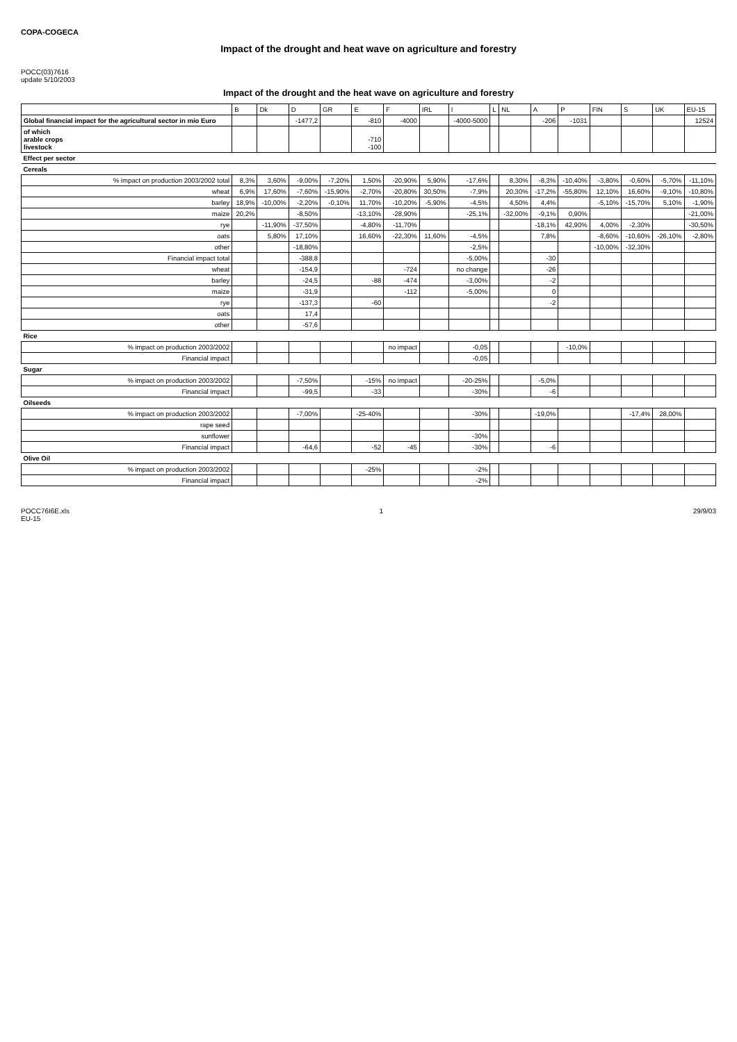COPA-COGECA
Impact of the drought and heat wave on agriculture and forestry
POCC(03)7616
update 5/10/2003
Impact of the drought and the heat wave on agriculture and forestry
| | B | Dk | D | GR | E | F | IRL | I | L | NL | A | P | FIN | S | UK | EU-15 |
| --- | --- | --- | --- | --- | --- | --- | --- | --- | --- | --- | --- | --- | --- | --- | --- | --- |
| Global financial impact for the agricultural sector in mio Euro | | | -1477,2 | | -810 | -4000 | | -4000-5000 | | | -206 | -1031 | | | | 12524 |
| of which arable crops livestock | | | | | -710 -100 | | | | | | | | | | | |
| Effect per sector | | | | | | | | | | | | | | | | |
| Cereals | | | | | | | | | | | | | | | | |
| % impact on production 2003/2002 total | 8,3% | 3,60% | -9,00% | -7,20% | 1,50% | -20,90% | 5,90% | -17,6% | | 8,30% | -8,3% | -10,40% | -3,80% | -0,60% | -5,70% | -11,10% |
| wheat | 6,9% | 17,60% | -7,60% | -15,90% | -2,70% | -20,80% | 30,50% | -7,9% | | 20,30% | -17,2% | -55,80% | 12,10% | 16,60% | -9,10% | -10,80% |
| barley | 18,9% | -10,00% | -2,20% | -0,10% | 11,70% | -10,20% | -5,90% | -4,5% | | 4,50% | 4,4% | | -5,10% | -15,70% | 5,10% | -1,90% |
| maize | 20,2% | | -8,50% | | -13,10% | -28,90% | | -25,1% | | -32,00% | -9,1% | 0,90% | | | | -21,00% |
| rye | | -11,90% | -37,50% | | -4,80% | -11,70% | | | | | -18,1% | 42,90% | 4,00% | -2,30% | | -30,50% |
| oats | | 5,80% | 17,10% | | 16,60% | -22,30% | 11,60% | -4,5% | | | 7,8% | | -8,60% | -10,60% | -26,10% | -2,80% |
| other | | | -18,80% | | | | | -2,5% | | | | | -10,00% | -32,30% | | |
| Financial impact total | | | -388,8 | | | | | -5,00% | | | -30 | | | | | |
| wheat | | | -154,9 | | | -724 | | no change | | | -26 | | | | | |
| barley | | | -24,5 | | -88 | -474 | | -3,00% | | | -2 | | | | | |
| maize | | | -31,9 | | | -112 | | -5,00% | | | 0 | | | | | |
| rye | | | -137,3 | | -60 | | | | | | -2 | | | | | |
| oats | | | 17,4 | | | | | | | | | | | | | |
| other | | | -57,6 | | | | | | | | | | | | | |
| Rice | | | | | | | | | | | | | | | | |
| % impact on production 2003/2002 | | | | | | no impact | | -0,05 | | | | -10,0% | | | | |
| Financial impact | | | | | | | | -0,05 | | | | | | | | |
| Sugar | | | | | | | | | | | | | | | | |
| % impact on production 2003/2002 | | | -7,50% | | -15% | no impact | | -20-25% | | | -5,0% | | | | | |
| Financial impact | | | -99,5 | | -33 | | | -30% | | | -6 | | | | | |
| Oilseeds | | | | | | | | | | | | | | | | |
| % impact on production 2003/2002 | | | -7,00% | | -25-40% | | | -30% | | | -19,0% | | | -17,4% | 28,00% | |
| rape seed | | | | | | | | | | | | | | | | |
| sunflower | | | | | | | | -30% | | | | | | | | |
| Financial impact | | | -64,6 | | -52 | -45 | | -30% | | | -6 | | | | | |
| Olive Oil | | | | | | | | | | | | | | | | |
| % impact on production 2003/2002 | | | | | -25% | | | -2% | | | | | | | | |
| Financial impact | | | | | | | | -2% | | | | | | | | |
POCC76I6E.xls
EU-15 1 29/9/03